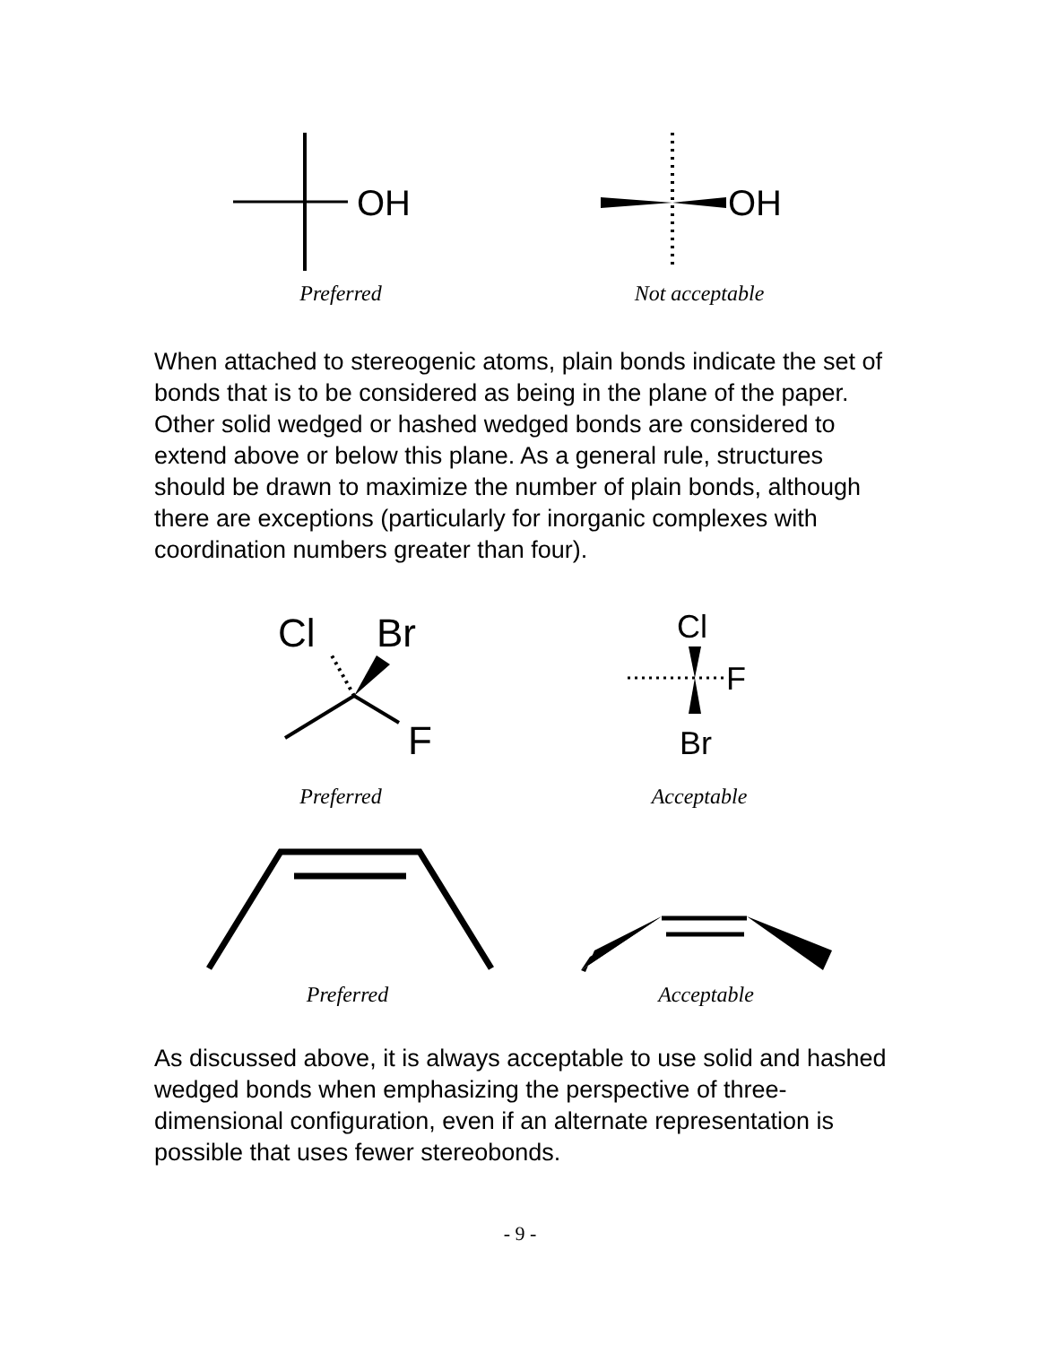OH
Preferred
OH
Not acceptable
When attached to stereogenic atoms, plain bonds indicate the set of bonds that is to be considered as being in the plane of the paper. Other solid wedged or hashed wedged bonds are considered to extend above or below this plane. As a general rule, structures should be drawn to maximize the number of plain bonds, although there are exceptions (particularly for inorganic complexes with coordination numbers greater than four).
Cl
Br
F
Preferred
Cl
F
Br
Acceptable
Preferred Acceptable
As discussed above, it is always acceptable to use solid and hashed wedged bonds when emphasizing the perspective of three-dimensional configuration, even if an alternate representation is possible that uses fewer stereobonds.
- 9 -